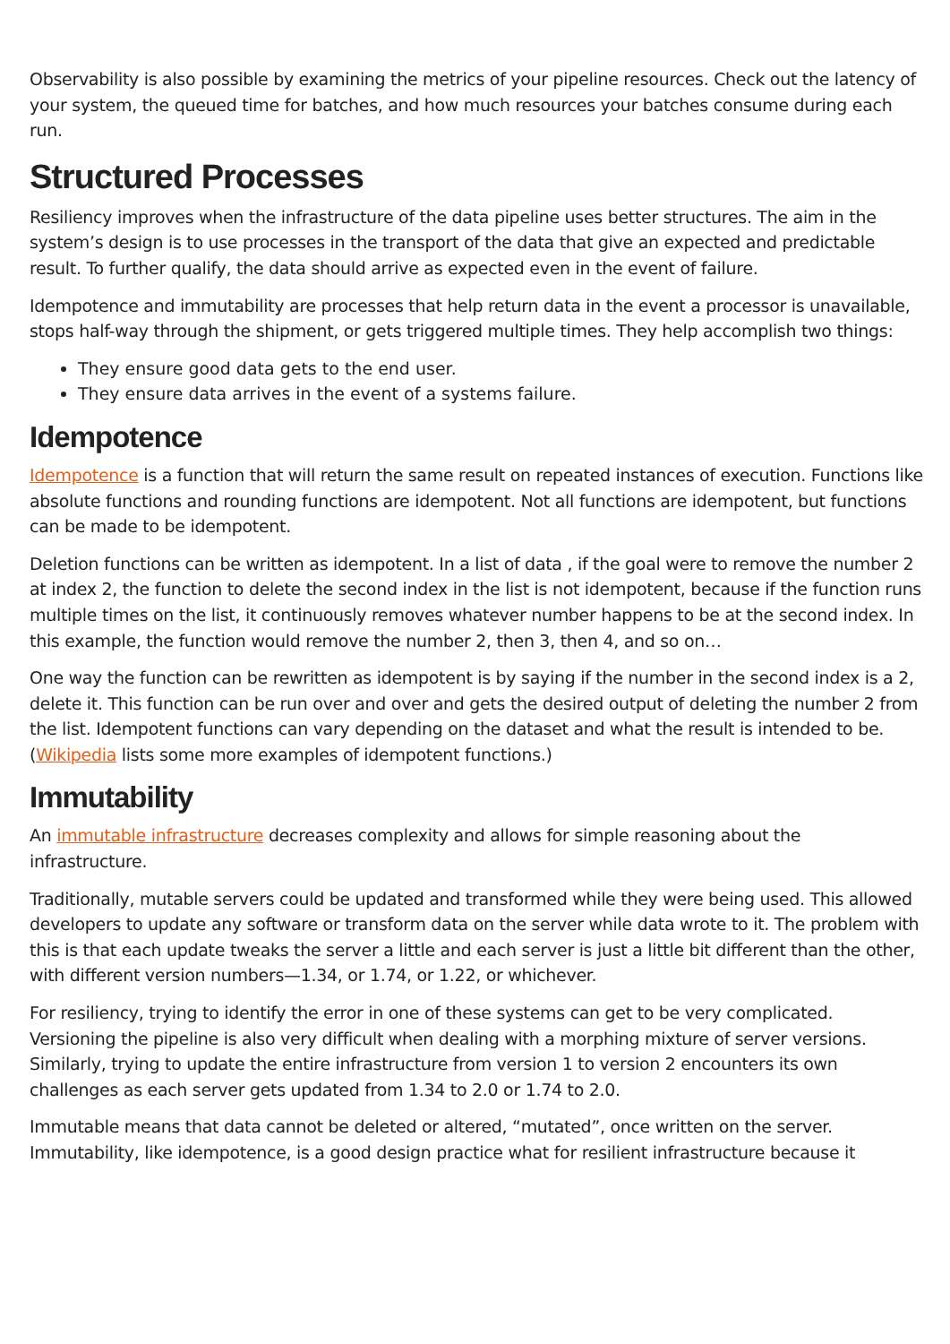Observability is also possible by examining the metrics of your pipeline resources. Check out the latency of your system, the queued time for batches, and how much resources your batches consume during each run.
Structured Processes
Resiliency improves when the infrastructure of the data pipeline uses better structures. The aim in the system’s design is to use processes in the transport of the data that give an expected and predictable result. To further qualify, the data should arrive as expected even in the event of failure.
Idempotence and immutability are processes that help return data in the event a processor is unavailable, stops half-way through the shipment, or gets triggered multiple times. They help accomplish two things:
They ensure good data gets to the end user.
They ensure data arrives in the event of a systems failure.
Idempotence
Idempotence is a function that will return the same result on repeated instances of execution. Functions like absolute functions and rounding functions are idempotent. Not all functions are idempotent, but functions can be made to be idempotent.
Deletion functions can be written as idempotent. In a list of data , if the goal were to remove the number 2 at index 2, the function to delete the second index in the list is not idempotent, because if the function runs multiple times on the list, it continuously removes whatever number happens to be at the second index. In this example, the function would remove the number 2, then 3, then 4, and so on…
One way the function can be rewritten as idempotent is by saying if the number in the second index is a 2, delete it. This function can be run over and over and gets the desired output of deleting the number 2 from the list. Idempotent functions can vary depending on the dataset and what the result is intended to be. (Wikipedia lists some more examples of idempotent functions.)
Immutability
An immutable infrastructure decreases complexity and allows for simple reasoning about the infrastructure.
Traditionally, mutable servers could be updated and transformed while they were being used. This allowed developers to update any software or transform data on the server while data wrote to it. The problem with this is that each update tweaks the server a little and each server is just a little bit different than the other, with different version numbers—1.34, or 1.74, or 1.22, or whichever.
For resiliency, trying to identify the error in one of these systems can get to be very complicated. Versioning the pipeline is also very difficult when dealing with a morphing mixture of server versions. Similarly, trying to update the entire infrastructure from version 1 to version 2 encounters its own challenges as each server gets updated from 1.34 to 2.0 or 1.74 to 2.0.
Immutable means that data cannot be deleted or altered, “mutated”, once written on the server. Immutability, like idempotence, is a good design practice what for resilient infrastructure because it